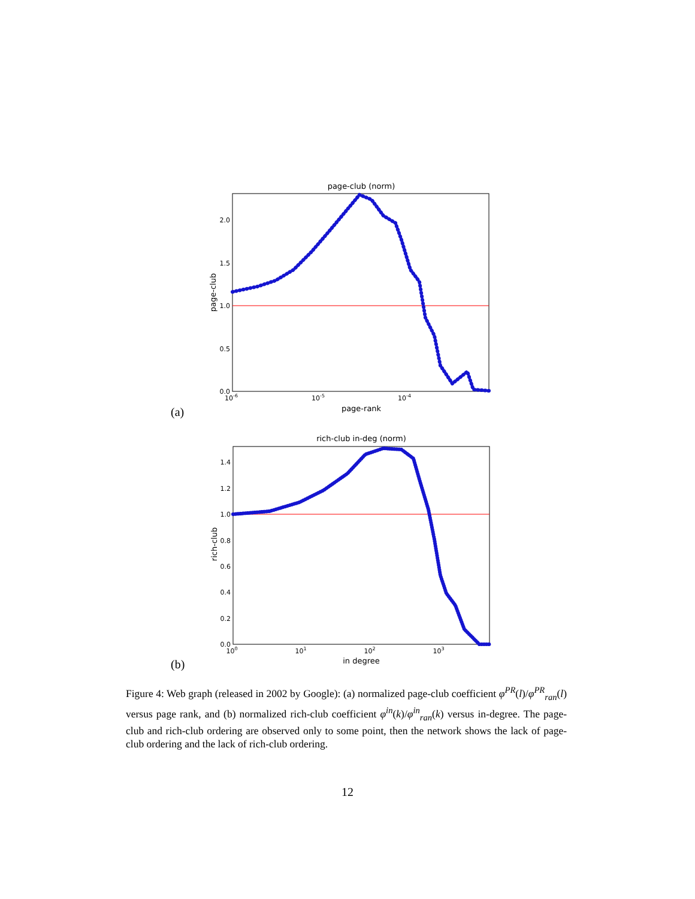page-club (norm)
0.0
0.5
1.0
1.5
2.0
10-6
10-5
10-4
page-rank
page-club
rich-club in-deg (norm)
0.0
0.2
0.4
0.6
0.8
1.0
1.2
1.4
100
101
102
103
in degree
rich-club
(a)
(b)
Figure 4: Web graph (released in 2002 by Google): (a) normalized page-club coefficient φ<sup>PR</sup>(l)/φ<sup>PR</sup><sub>ran</sub>(l) versus page rank, and (b) normalized rich-club coefficient φ<sup>in</sup>(k)/φ<sup>in</sup><sub>ran</sub>(k) versus in-degree. The page-club and rich-club ordering are observed only to some point, then the network shows the lack of page-club ordering and the lack of rich-club ordering.
12